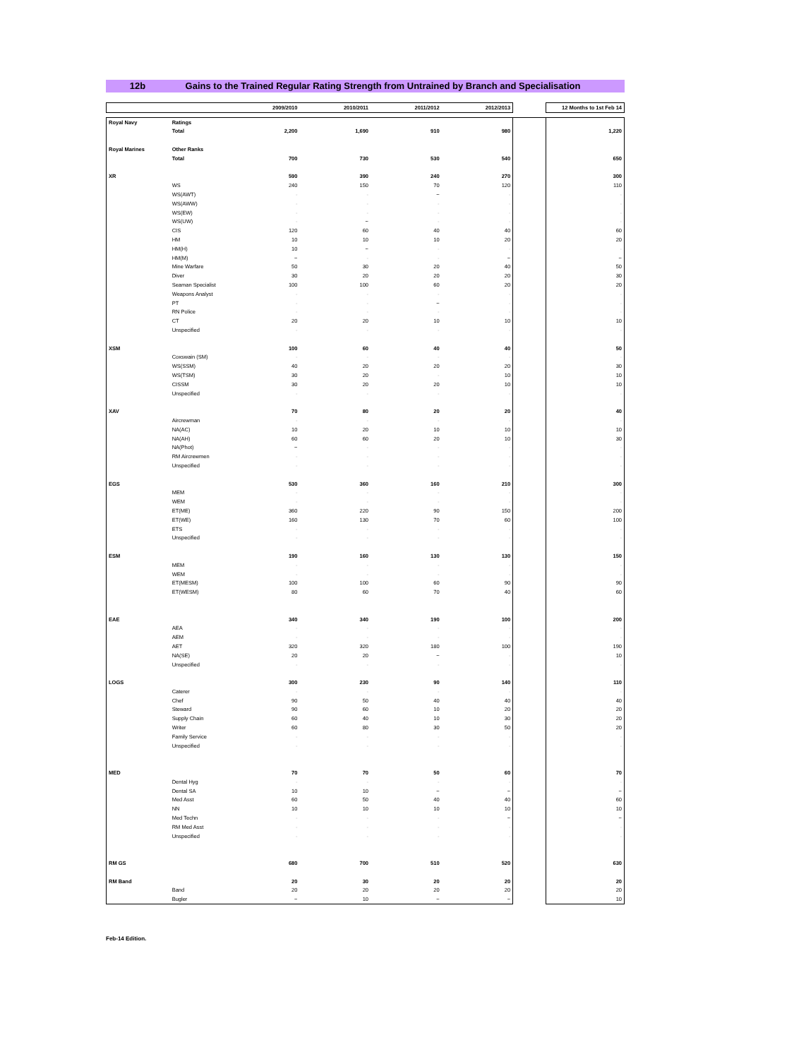12b Gains to the Trained Regular Rating Strength from Untrained by Branch and Specialisation
| | | 2009/2010 | 2010/2011 | 2011/2012 | 2012/2013 | | 12 Months to 1st Feb 14 |
| --- | --- | --- | --- | --- | --- | --- | --- |
| Royal Navy | Ratings | | | | | | |
| | Total | 2,200 | 1,690 | 910 | 980 | | 1,220 |
| Royal Marines | Other Ranks | | | | | | |
| | Total | 700 | 730 | 530 | 540 | | 650 |
| XR | | 590 | 390 | 240 | 270 | | 300 |
| | WS | 240 | 150 | 70 | 120 | | 110 |
| | WS(AWT) | - | - | ~ | - | | - |
| | WS(AWW) | - | - | - | - | | - |
| | WS(EW) | - | - | - | - | | - |
| | WS(UW) | - | ~ | - | - | | - |
| | CIS | 120 | 60 | 40 | 40 | | 60 |
| | HM | 10 | 10 | 10 | 20 | | 20 |
| | HM(H) | 10 | ~ | - | - | | - |
| | HM(M) | ~ | - | - | ~ | | ~ |
| | Mine Warfare | 50 | 30 | 20 | 40 | | 50 |
| | Diver | 30 | 20 | 20 | 20 | | 30 |
| | Seaman Specialist | 100 | 100 | 60 | 20 | | 20 |
| | Weapons Analyst | - | - | - | - | | - |
| | PT | - | - | ~ | - | | - |
| | RN Police | - | - | - | - | | - |
| | CT | 20 | 20 | 10 | 10 | | 10 |
| | Unspecified | - | - | - | - | | - |
| XSM | | 100 | 60 | 40 | 40 | | 50 |
| | Coxswain (SM) | - | - | - | - | | - |
| | WS(SSM) | 40 | 20 | 20 | 20 | | 30 |
| | WS(TSM) | 30 | 20 | - | 10 | | 10 |
| | CISSM | 30 | 20 | 20 | 10 | | 10 |
| | Unspecified | - | - | - | - | | - |
| XAV | | 70 | 80 | 20 | 20 | | 40 |
| | Aircrewman | - | - | - | - | | - |
| | NA(AC) | 10 | 20 | 10 | 10 | | 10 |
| | NA(AH) | 60 | 60 | 20 | 10 | | 30 |
| | NA(Phot) | ~ | - | - | - | | - |
| | RM Aircrewmen | - | - | - | - | | - |
| | Unspecified | - | - | - | - | | - |
| EGS | | 530 | 360 | 160 | 210 | | 300 |
| | MEM | - | - | - | - | | - |
| | WEM | - | - | - | - | | - |
| | ET(ME) | 360 | 220 | 90 | 150 | | 200 |
| | ET(WE) | 160 | 130 | 70 | 60 | | 100 |
| | ETS | - | - | - | - | | - |
| | Unspecified | - | - | - | - | | - |
| ESM | | 190 | 160 | 130 | 130 | | 150 |
| | MEM | - | - | - | - | | - |
| | WEM | - | - | - | - | | - |
| | ET(MESM) | 100 | 100 | 60 | 90 | | 90 |
| | ET(WESM) | 80 | 60 | 70 | 40 | | 60 |
| EAE | | 340 | 340 | 190 | 100 | | 200 |
| | AEA | - | - | - | - | | - |
| | AEM | - | - | - | - | | - |
| | AET | 320 | 320 | 180 | 100 | | 190 |
| | NA(SE) | 20 | 20 | ~ | - | | 10 |
| | Unspecified | - | - | - | - | | - |
| LOGS | | 300 | 230 | 90 | 140 | | 110 |
| | Caterer | - | - | - | - | | - |
| | Chef | 90 | 50 | 40 | 40 | | 40 |
| | Steward | 90 | 60 | 10 | 20 | | 20 |
| | Supply Chain | 60 | 40 | 10 | 30 | | 20 |
| | Writer | 60 | 80 | 30 | 50 | | 20 |
| | Family Service | - | - | - | - | | - |
| | Unspecified | - | - | - | - | | - |
| MED | | 70 | 70 | 50 | 60 | | 70 |
| | Dental Hyg | - | - | - | - | | - |
| | Dental SA | 10 | 10 | ~ | ~ | | ~ |
| | Med Asst | 60 | 50 | 40 | 40 | | 60 |
| | NN | 10 | 10 | 10 | 10 | | 10 |
| | Med Techn | - | - | - | ~ | | ~ |
| | RM Med Asst | - | - | - | - | | - |
| | Unspecified | - | - | - | - | | - |
| RM GS | | 680 | 700 | 510 | 520 | | 630 |
| RM Band | | 20 | 30 | 20 | 20 | | 20 |
| | Band | 20 | 20 | 20 | 20 | | 20 |
| | Bugler | ~ | 10 | ~ | ~ | | 10 |
Feb-14 Edition.